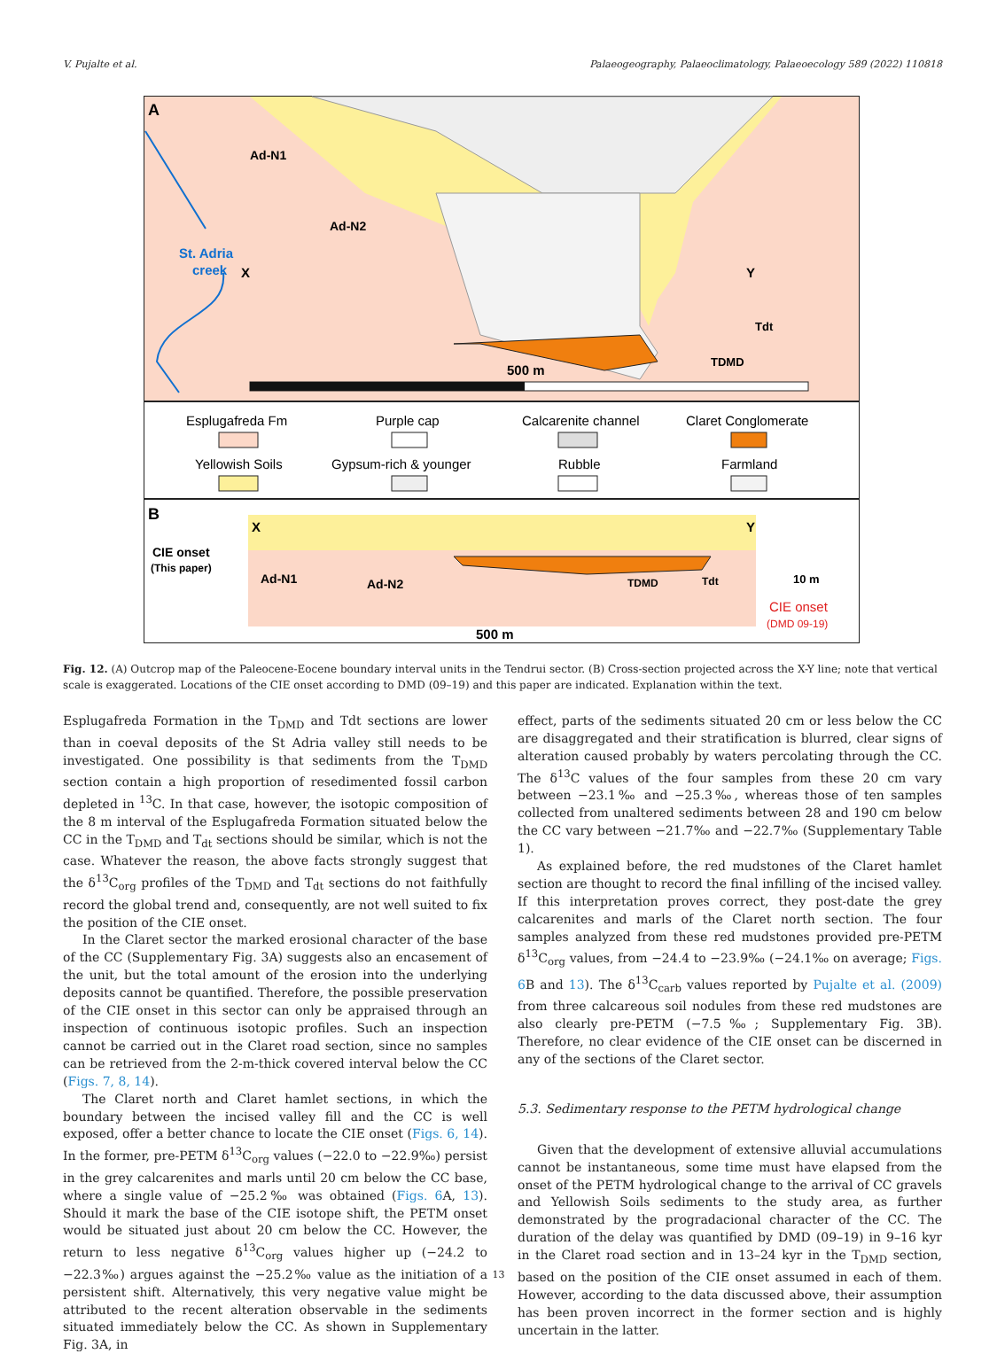V. Pujalte et al. Palaeogeography, Palaeoclimatology, Palaeoecology 589 (2022) 110818
A
Ad-N1
Ad-N2
St. Adria
creek
X
Y
Tdt
TDMD
500 m
Esplugafreda Fm
Purple cap
Calcarenite channel
Claret Conglomerate
Yellowish Soils
Gypsum-rich & younger
Rubble
Farmland
B
X
Y
CIE onset
(This paper)
Ad-N1
Ad-N2
TDMD
Tdt
10 m
CIE onset
(DMD 09-19)
500 m
Fig. 12. (A) Outcrop map of the Paleocene-Eocene boundary interval units in the Tendrui sector. (B) Cross-section projected across the X-Y line; note that vertical scale is exaggerated. Locations of the CIE onset according to DMD (09–19) and this paper are indicated. Explanation within the text.
Esplugafreda Formation in the T<sub>DMD</sub> and Tdt sections are lower than in coeval deposits of the St Adria valley still needs to be investigated. One possibility is that sediments from the T<sub>DMD</sub> section contain a high proportion of resedimented fossil carbon depleted in <sup>13</sup>C. In that case, however, the isotopic composition of the 8 m interval of the Esplugafreda Formation situated below the CC in the T<sub>DMD</sub> and T<sub>dt</sub> sections should be similar, which is not the case. Whatever the reason, the above facts strongly suggest that the δ<sup>13</sup>C<sub>org</sub> profiles of the T<sub>DMD</sub> and T<sub>dt</sub> sections do not faithfully record the global trend and, consequently, are not well suited to fix the position of the CIE onset.
In the Claret sector the marked erosional character of the base of the CC (Supplementary Fig. 3A) suggests also an encasement of the unit, but the total amount of the erosion into the underlying deposits cannot be quantified. Therefore, the possible preservation of the CIE onset in this sector can only be appraised through an inspection of continuous isotopic profiles. Such an inspection cannot be carried out in the Claret road section, since no samples can be retrieved from the 2-m-thick covered interval below the CC (Figs. 7, 8, 14).
The Claret north and Claret hamlet sections, in which the boundary between the incised valley fill and the CC is well exposed, offer a better chance to locate the CIE onset (Figs. 6, 14). In the former, pre-PETM δ<sup>13</sup>C<sub>org</sub> values (−22.0 to −22.9‰) persist in the grey calcarenites and marls until 20 cm below the CC base, where a single value of −25.2‰ was obtained (Figs. 6 A, 13). Should it mark the base of the CIE isotope shift, the PETM onset would be situated just about 20 cm below the CC. However, the return to less negative δ<sup>13</sup>C<sub>org</sub> values higher up (−24.2 to −22.3‰) argues against the −25.2‰ value as the initiation of a persistent shift. Alternatively, this very negative value might be attributed to the recent alteration observable in the sediments situated immediately below the CC. As shown in Supplementary Fig. 3A, in
effect, parts of the sediments situated 20 cm or less below the CC are disaggregated and their stratification is blurred, clear signs of alteration caused probably by waters percolating through the CC. The δ<sup>13</sup>C values of the four samples from these 20 cm vary between −23.1‰ and −25.3‰, whereas those of ten samples collected from unaltered sediments between 28 and 190 cm below the CC vary between −21.7‰ and −22.7‰ (Supplementary Table 1).
As explained before, the red mudstones of the Claret hamlet section are thought to record the final infilling of the incised valley. If this interpretation proves correct, they post-date the grey calcarenites and marls of the Claret north section. The four samples analyzed from these red mudstones provided pre-PETM δ<sup>13</sup>C<sub>org</sub> values, from −24.4 to −23.9‰ (−24.1‰ on average; Figs. 6 B and 13). The δ<sup>13</sup>C<sub>carb</sub> values reported by Pujalte et al. (2009) from three calcareous soil nodules from these red mudstones are also clearly pre-PETM (−7.5‰; Supplementary Fig. 3B). Therefore, no clear evidence of the CIE onset can be discerned in any of the sections of the Claret sector.
5.3. Sedimentary response to the PETM hydrological change
Given that the development of extensive alluvial accumulations cannot be instantaneous, some time must have elapsed from the onset of the PETM hydrological change to the arrival of CC gravels and Yellowish Soils sediments to the study area, as further demonstrated by the progradacional character of the CC. The duration of the delay was quantified by DMD (09–19) in 9–16 kyr in the Claret road section and in 13–24 kyr in the T<sub>DMD</sub> section, based on the position of the CIE onset assumed in each of them. However, according to the data discussed above, their assumption has been proven incorrect in the former section and is highly uncertain in the latter.
13